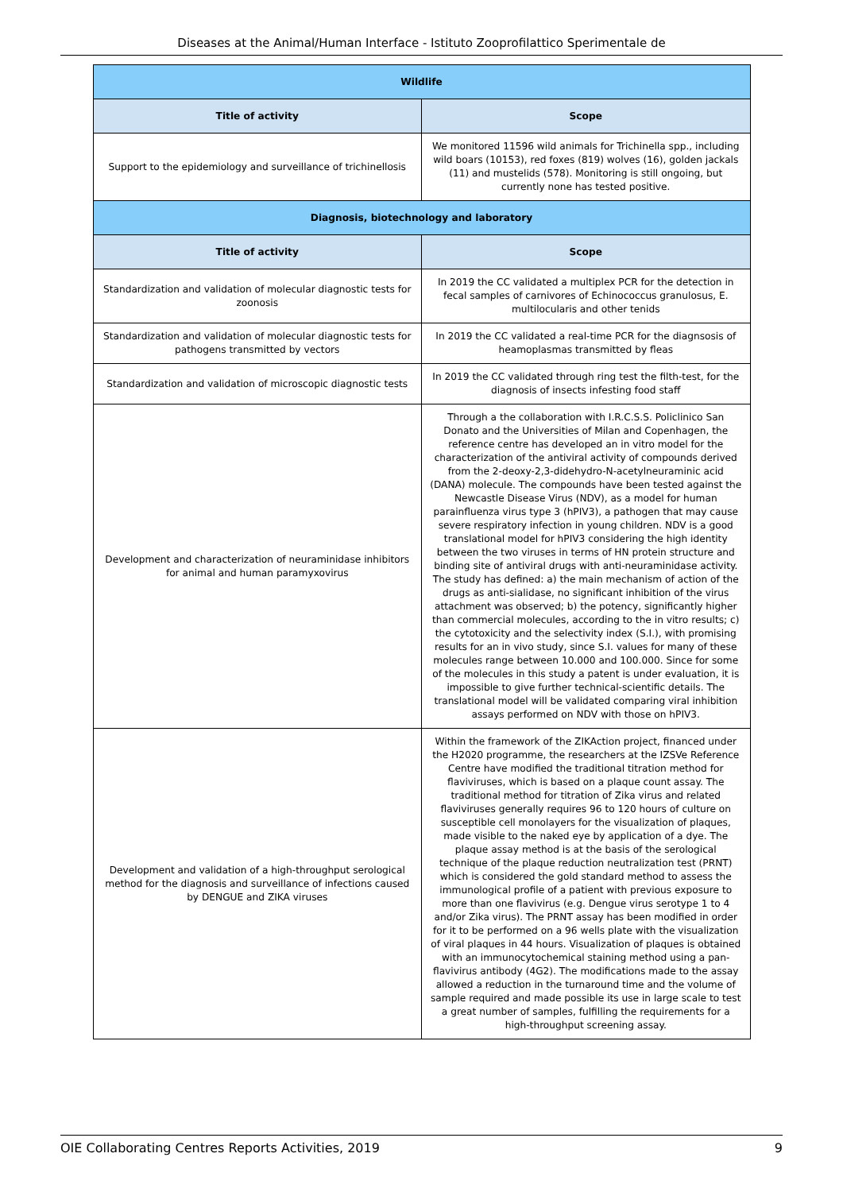Diseases at the Animal/Human Interface - Istituto Zooprofilattico Sperimentale de
| Wildlife | |
| --- | --- |
| Title of activity | Scope |
| Support to the epidemiology and surveillance of trichinellosis | We monitored 11596 wild animals for Trichinella spp., including wild boars (10153), red foxes (819) wolves (16), golden jackals (11) and mustelids (578). Monitoring is still ongoing, but currently none has tested positive. |
| Diagnosis, biotechnology and laboratory | |
| Title of activity | Scope |
| Standardization and validation of molecular diagnostic tests for zoonosis | In 2019 the CC validated a multiplex PCR for the detection in fecal samples of carnivores of Echinococcus granulosus, E. multilocularis and other tenids |
| Standardization and validation of molecular diagnostic tests for pathogens transmitted by vectors | In 2019 the CC validated a real-time PCR for the diagnsosis of heamoplasmas transmitted by fleas |
| Standardization and validation of microscopic diagnostic tests | In 2019 the CC validated through ring test the filth-test, for the diagnosis of insects infesting food staff |
| Development and characterization of neuraminidase inhibitors for animal and human paramyxovirus | Through a the collaboration with I.R.C.S.S. Policlinico San Donato and the Universities of Milan and Copenhagen, the reference centre has developed an in vitro model for the characterization of the antiviral activity of compounds derived from the 2-deoxy-2,3-didehydro-N-acetylneuraminic acid (DANA) molecule. The compounds have been tested against the Newcastle Disease Virus (NDV), as a model for human parainfluenza virus type 3 (hPIV3), a pathogen that may cause severe respiratory infection in young children. NDV is a good translational model for hPIV3 considering the high identity between the two viruses in terms of HN protein structure and binding site of antiviral drugs with anti-neuraminidase activity. The study has defined: a) the main mechanism of action of the drugs as anti-sialidase, no significant inhibition of the virus attachment was observed; b) the potency, significantly higher than commercial molecules, according to the in vitro results; c) the cytotoxicity and the selectivity index (S.I.), with promising results for an in vivo study, since S.I. values for many of these molecules range between 10.000 and 100.000. Since for some of the molecules in this study a patent is under evaluation, it is impossible to give further technical-scientific details. The translational model will be validated comparing viral inhibition assays performed on NDV with those on hPIV3. |
| Development and validation of a high-throughput serological method for the diagnosis and surveillance of infections caused by DENGUE and ZIKA viruses | Within the framework of the ZIKAction project, financed under the H2020 programme, the researchers at the IZSVe Reference Centre have modified the traditional titration method for flaviviruses, which is based on a plaque count assay. The traditional method for titration of Zika virus and related flaviviruses generally requires 96 to 120 hours of culture on susceptible cell monolayers for the visualization of plaques, made visible to the naked eye by application of a dye. The plaque assay method is at the basis of the serological technique of the plaque reduction neutralization test (PRNT) which is considered the gold standard method to assess the immunological profile of a patient with previous exposure to more than one flavivirus (e.g. Dengue virus serotype 1 to 4 and/or Zika virus). The PRNT assay has been modified in order for it to be performed on a 96 wells plate with the visualization of viral plaques in 44 hours. Visualization of plaques is obtained with an immunocytochemical staining method using a pan-flavivirus antibody (4G2). The modifications made to the assay allowed a reduction in the turnaround time and the volume of sample required and made possible its use in large scale to test a great number of samples, fulfilling the requirements for a high-throughput screening assay. |
OIE Collaborating Centres Reports Activities, 2019 9